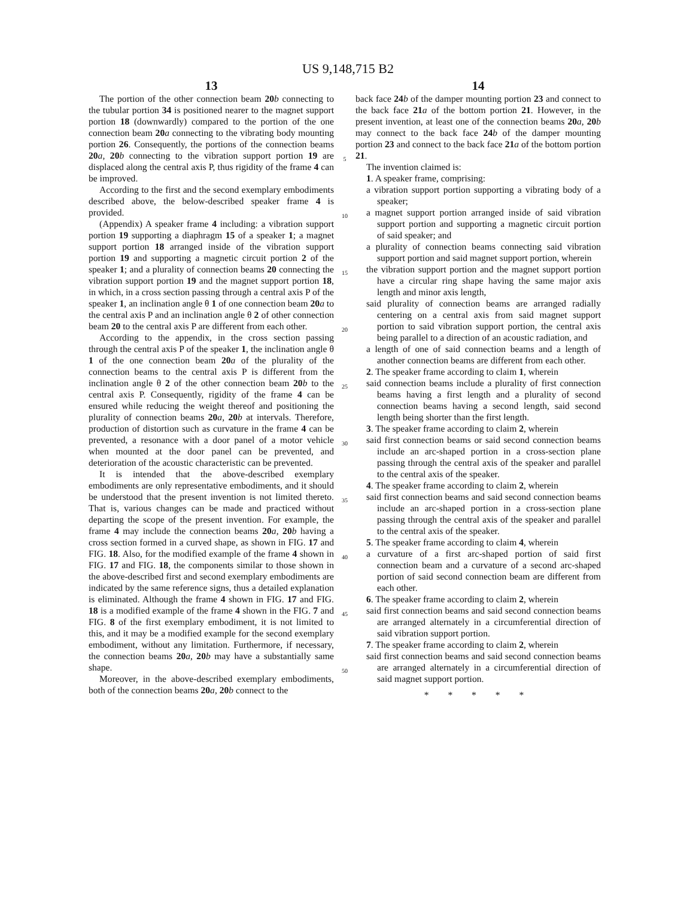US 9,148,715 B2
13
The portion of the other connection beam 20 b connecting to the tubular portion 34 is positioned nearer to the magnet support portion 18 (downwardly) compared to the portion of the one connection beam 20 a connecting to the vibrating body mounting portion 26. Consequently, the portions of the connection beams 20 a, 20 b connecting to the vibration support portion 19 are displaced along the central axis P, thus rigidity of the frame 4 can be improved.
According to the first and the second exemplary embodiments described above, the below-described speaker frame 4 is provided.
(Appendix) A speaker frame 4 including: a vibration support portion 19 supporting a diaphragm 15 of a speaker 1; a magnet support portion 18 arranged inside of the vibration support portion 19 and supporting a magnetic circuit portion 2 of the speaker 1; and a plurality of connection beams 20 connecting the vibration support portion 19 and the magnet support portion 18, in which, in a cross section passing through a central axis P of the speaker 1, an inclination angle θ 1 of one connection beam 20 a to the central axis P and an inclination angle θ 2 of other connection beam 20 to the central axis P are different from each other.
According to the appendix, in the cross section passing through the central axis P of the speaker 1, the inclination angle θ 1 of the one connection beam 20 a of the plurality of the connection beams to the central axis P is different from the inclination angle θ 2 of the other connection beam 20 b to the central axis P. Consequently, rigidity of the frame 4 can be ensured while reducing the weight thereof and positioning the plurality of connection beams 20 a, 20 b at intervals. Therefore, production of distortion such as curvature in the frame 4 can be prevented, a resonance with a door panel of a motor vehicle when mounted at the door panel can be prevented, and deterioration of the acoustic characteristic can be prevented.
It is intended that the above-described exemplary embodiments are only representative embodiments, and it should be understood that the present invention is not limited thereto. That is, various changes can be made and practiced without departing the scope of the present invention. For example, the frame 4 may include the connection beams 20 a, 20 b having a cross section formed in a curved shape, as shown in FIG. 17 and FIG. 18. Also, for the modified example of the frame 4 shown in FIG. 17 and FIG. 18, the components similar to those shown in the above-described first and second exemplary embodiments are indicated by the same reference signs, thus a detailed explanation is eliminated. Although the frame 4 shown in FIG. 17 and FIG. 18 is a modified example of the frame 4 shown in the FIG. 7 and FIG. 8 of the first exemplary embodiment, it is not limited to this, and it may be a modified example for the second exemplary embodiment, without any limitation. Furthermore, if necessary, the connection beams 20 a, 20 b may have a substantially same shape.
Moreover, in the above-described exemplary embodiments, both of the connection beams 20 a, 20 b connect to the
5
10
15
20
25
30
35
40
45
50
14
back face 24 b of the damper mounting portion 23 and connect to the back face 21 a of the bottom portion 21. However, in the present invention, at least one of the connection beams 20 a, 20 b may connect to the back face 24 b of the damper mounting portion 23 and connect to the back face 21 a of the bottom portion 21.
The invention claimed is:
1. A speaker frame, comprising:
a vibration support portion supporting a vibrating body of a speaker;
a magnet support portion arranged inside of said vibration support portion and supporting a magnetic circuit portion of said speaker; and
a plurality of connection beams connecting said vibration support portion and said magnet support portion, wherein
the vibration support portion and the magnet support portion have a circular ring shape having the same major axis length and minor axis length,
said plurality of connection beams are arranged radially centering on a central axis from said magnet support portion to said vibration support portion, the central axis being parallel to a direction of an acoustic radiation, and
a length of one of said connection beams and a length of another connection beams are different from each other.
2. The speaker frame according to claim 1, wherein
said connection beams include a plurality of first connection beams having a first length and a plurality of second connection beams having a second length, said second length being shorter than the first length.
3. The speaker frame according to claim 2, wherein
said first connection beams or said second connection beams include an arc-shaped portion in a cross-section plane passing through the central axis of the speaker and parallel to the central axis of the speaker.
4. The speaker frame according to claim 2, wherein
said first connection beams and said second connection beams include an arc-shaped portion in a cross-section plane passing through the central axis of the speaker and parallel to the central axis of the speaker.
5. The speaker frame according to claim 4, wherein
a curvature of a first arc-shaped portion of said first connection beam and a curvature of a second arc-shaped portion of said second connection beam are different from each other.
6. The speaker frame according to claim 2, wherein
said first connection beams and said second connection beams are arranged alternately in a circumferential direction of said vibration support portion.
7. The speaker frame according to claim 2, wherein
said first connection beams and said second connection beams are arranged alternately in a circumferential direction of said magnet support portion.
* * * * *